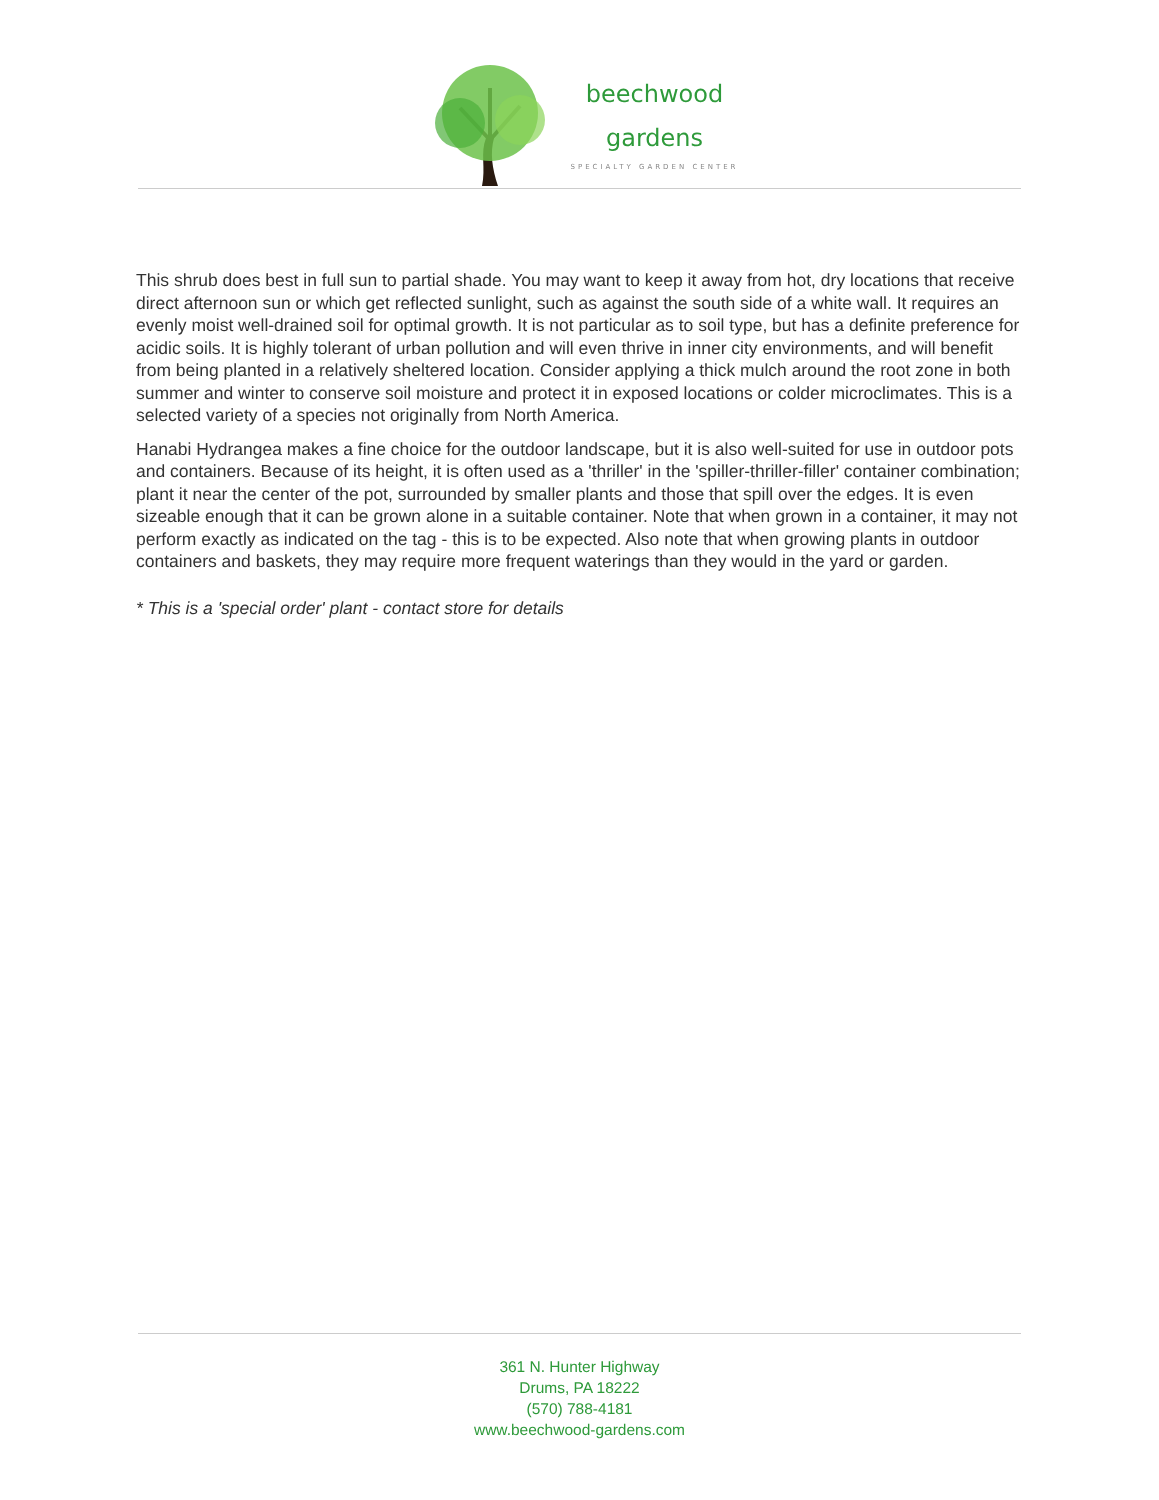beechwood
gardens
SPECIALTY GARDEN CENTER
This shrub does best in full sun to partial shade. You may want to keep it away from hot, dry locations that receive direct afternoon sun or which get reflected sunlight, such as against the south side of a white wall. It requires an evenly moist well-drained soil for optimal growth. It is not particular as to soil type, but has a definite preference for acidic soils. It is highly tolerant of urban pollution and will even thrive in inner city environments, and will benefit from being planted in a relatively sheltered location. Consider applying a thick mulch around the root zone in both summer and winter to conserve soil moisture and protect it in exposed locations or colder microclimates. This is a selected variety of a species not originally from North America.
Hanabi Hydrangea makes a fine choice for the outdoor landscape, but it is also well-suited for use in outdoor pots and containers. Because of its height, it is often used as a 'thriller' in the 'spiller-thriller-filler' container combination; plant it near the center of the pot, surrounded by smaller plants and those that spill over the edges. It is even sizeable enough that it can be grown alone in a suitable container. Note that when grown in a container, it may not perform exactly as indicated on the tag - this is to be expected. Also note that when growing plants in outdoor containers and baskets, they may require more frequent waterings than they would in the yard or garden.
* This is a 'special order' plant - contact store for details
361 N. Hunter Highway
Drums, PA 18222
(570) 788-4181
www.beechwood-gardens.com